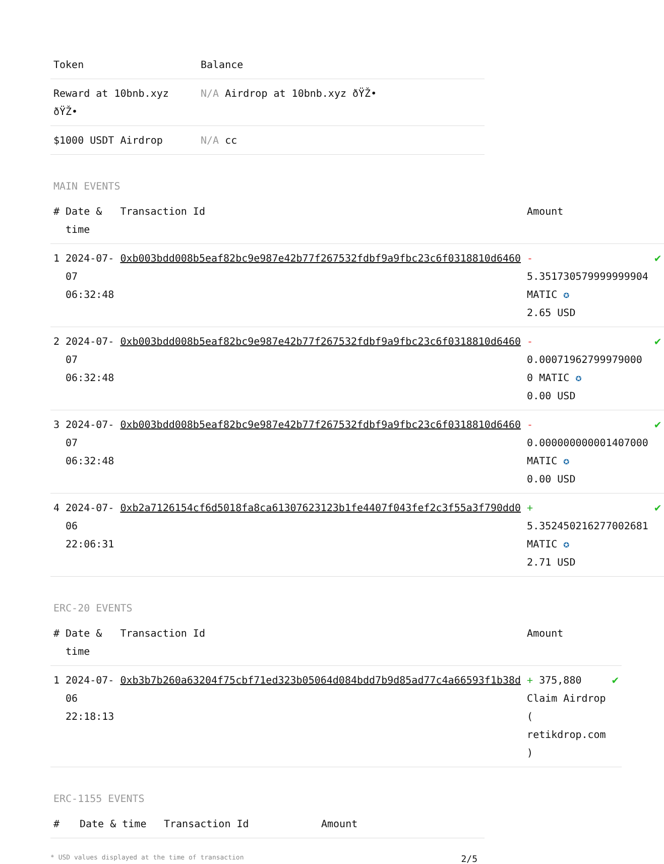| Token | Balance |
| --- | --- |
| Reward at 10bnb.xyz ðŸŽ• | N/A Airdrop at 10bnb.xyz ðŸŽ• |
| $1000 USDT Airdrop | N/A cc |
MAIN EVENTS
| # | Date & time | Transaction Id | Amount | |
| --- | --- | --- | --- | --- |
| 1 | 2024-07-07 06:32:48 | 0xb003bdd008b5eaf82bc9e987e42b77f267532fdbf9a9fbc23c6f0318810d6460 | - 5.351730579999999904 MATIC ✪ 2.65 USD | ✔ |
| 2 | 2024-07-07 06:32:48 | 0xb003bdd008b5eaf82bc9e987e42b77f267532fdbf9a9fbc23c6f0318810d6460 | - 0.00071962799979000 0 MATIC ✪ 0.00 USD | ✔ |
| 3 | 2024-07-07 06:32:48 | 0xb003bdd008b5eaf82bc9e987e42b77f267532fdbf9a9fbc23c6f0318810d6460 | - 0.000000000001407000 MATIC ✪ 0.00 USD | ✔ |
| 4 | 2024-07-06 22:06:31 | 0xb2a7126154cf6d5018fa8ca61307623123b1fe4407f043fef2c3f55a3f790dd0 | + 5.352450216277002681 MATIC ✪ 2.71 USD | ✔ |
ERC-20 EVENTS
| # | Date & time | Transaction Id | Amount | |
| --- | --- | --- | --- | --- |
| 1 | 2024-07-06 22:18:13 | 0xb3b7b260a63204f75cbf71ed323b05064d084bdd7b9d85ad77c4a66593f1b38d | + 375,880 Claim Airdrop ( retikdrop.com ) | ✔ |
ERC-1155 EVENTS
| # | Date & time | Transaction Id | Amount |
| --- | --- | --- | --- |
* USD values displayed at the time of transaction 2/5